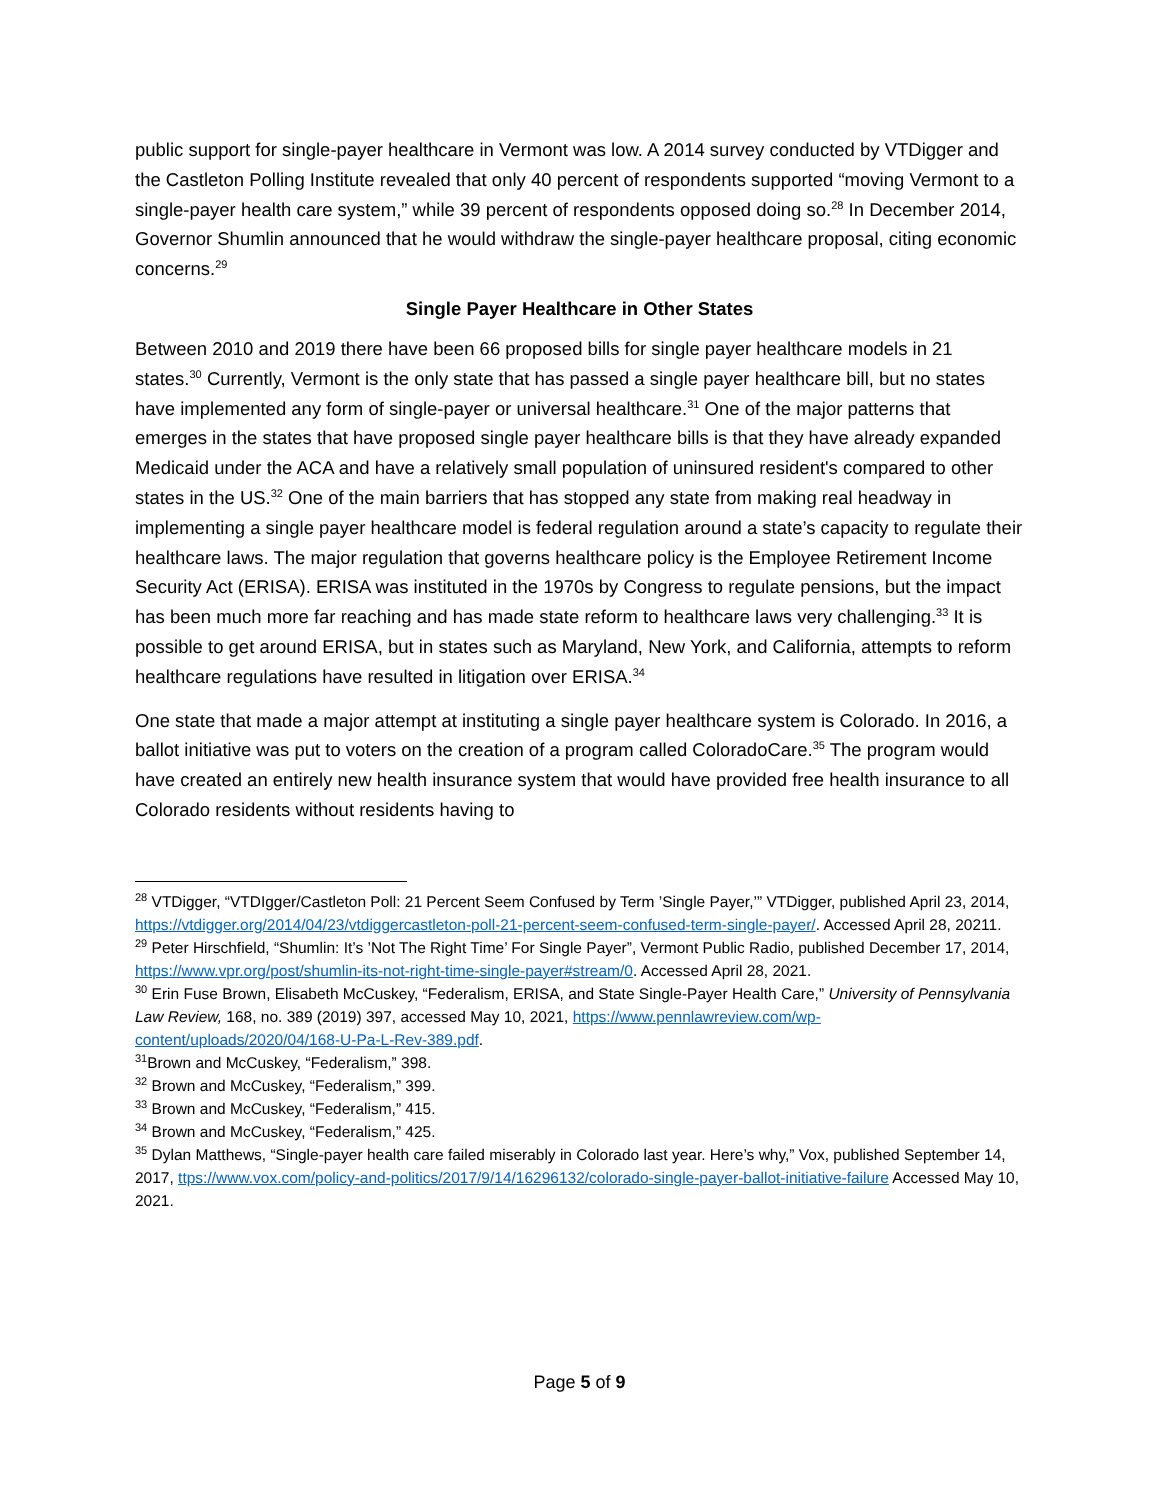public support for single-payer healthcare in Vermont was low. A 2014 survey conducted by VTDigger and the Castleton Polling Institute revealed that only 40 percent of respondents supported “moving Vermont to a single-payer health care system,” while 39 percent of respondents opposed doing so.<sup>28</sup> In December 2014, Governor Shumlin announced that he would withdraw the single-payer healthcare proposal, citing economic concerns.<sup>29</sup>
Single Payer Healthcare in Other States
Between 2010 and 2019 there have been 66 proposed bills for single payer healthcare models in 21 states.<sup>30</sup> Currently, Vermont is the only state that has passed a single payer healthcare bill, but no states have implemented any form of single-payer or universal healthcare.<sup>31</sup> One of the major patterns that emerges in the states that have proposed single payer healthcare bills is that they have already expanded Medicaid under the ACA and have a relatively small population of uninsured resident's compared to other states in the US.<sup>32</sup> One of the main barriers that has stopped any state from making real headway in implementing a single payer healthcare model is federal regulation around a state’s capacity to regulate their healthcare laws. The major regulation that governs healthcare policy is the Employee Retirement Income Security Act (ERISA). ERISA was instituted in the 1970s by Congress to regulate pensions, but the impact has been much more far reaching and has made state reform to healthcare laws very challenging.<sup>33</sup> It is possible to get around ERISA, but in states such as Maryland, New York, and California, attempts to reform healthcare regulations have resulted in litigation over ERISA.<sup>34</sup>
One state that made a major attempt at instituting a single payer healthcare system is Colorado. In 2016, a ballot initiative was put to voters on the creation of a program called ColoradoCare.<sup>35</sup> The program would have created an entirely new health insurance system that would have provided free health insurance to all Colorado residents without residents having to
<sup>28</sup> VTDigger, “VTDIgger/Castleton Poll: 21 Percent Seem Confused by Term ’Single Payer,’” VTDigger, published April 23, 2014, https://vtdigger.org/2014/04/23/vtdiggercastleton-poll-21-percent-seem-confused-term-single-payer/. Accessed April 28, 20211.
<sup>29</sup> Peter Hirschfield, “Shumlin: It’s ’Not The Right Time’ For Single Payer”, Vermont Public Radio, published December 17, 2014, https://www.vpr.org/post/shumlin-its-not-right-time-single-payer#stream/0. Accessed April 28, 2021.
<sup>30</sup> Erin Fuse Brown, Elisabeth McCuskey, “Federalism, ERISA, and State Single-Payer Health Care,” University of Pennsylvania Law Review, 168, no. 389 (2019) 397, accessed May 10, 2021, https://www.pennlawreview.com/wp-content/uploads/2020/04/168-U-Pa-L-Rev-389.pdf.
<sup>31</sup> Brown and McCuskey, “Federalism,” 398.
<sup>32</sup> Brown and McCuskey, “Federalism,” 399.
<sup>33</sup> Brown and McCuskey, “Federalism,” 415.
<sup>34</sup> Brown and McCuskey, “Federalism,” 425.
<sup>35</sup> Dylan Matthews, “Single-payer health care failed miserably in Colorado last year. Here’s why,” Vox, published September 14, 2017, ttps://www.vox.com/policy-and-politics/2017/9/14/16296132/colorado-single-payer-ballot-initiative-failure Accessed May 10, 2021.
Page 5 of 9